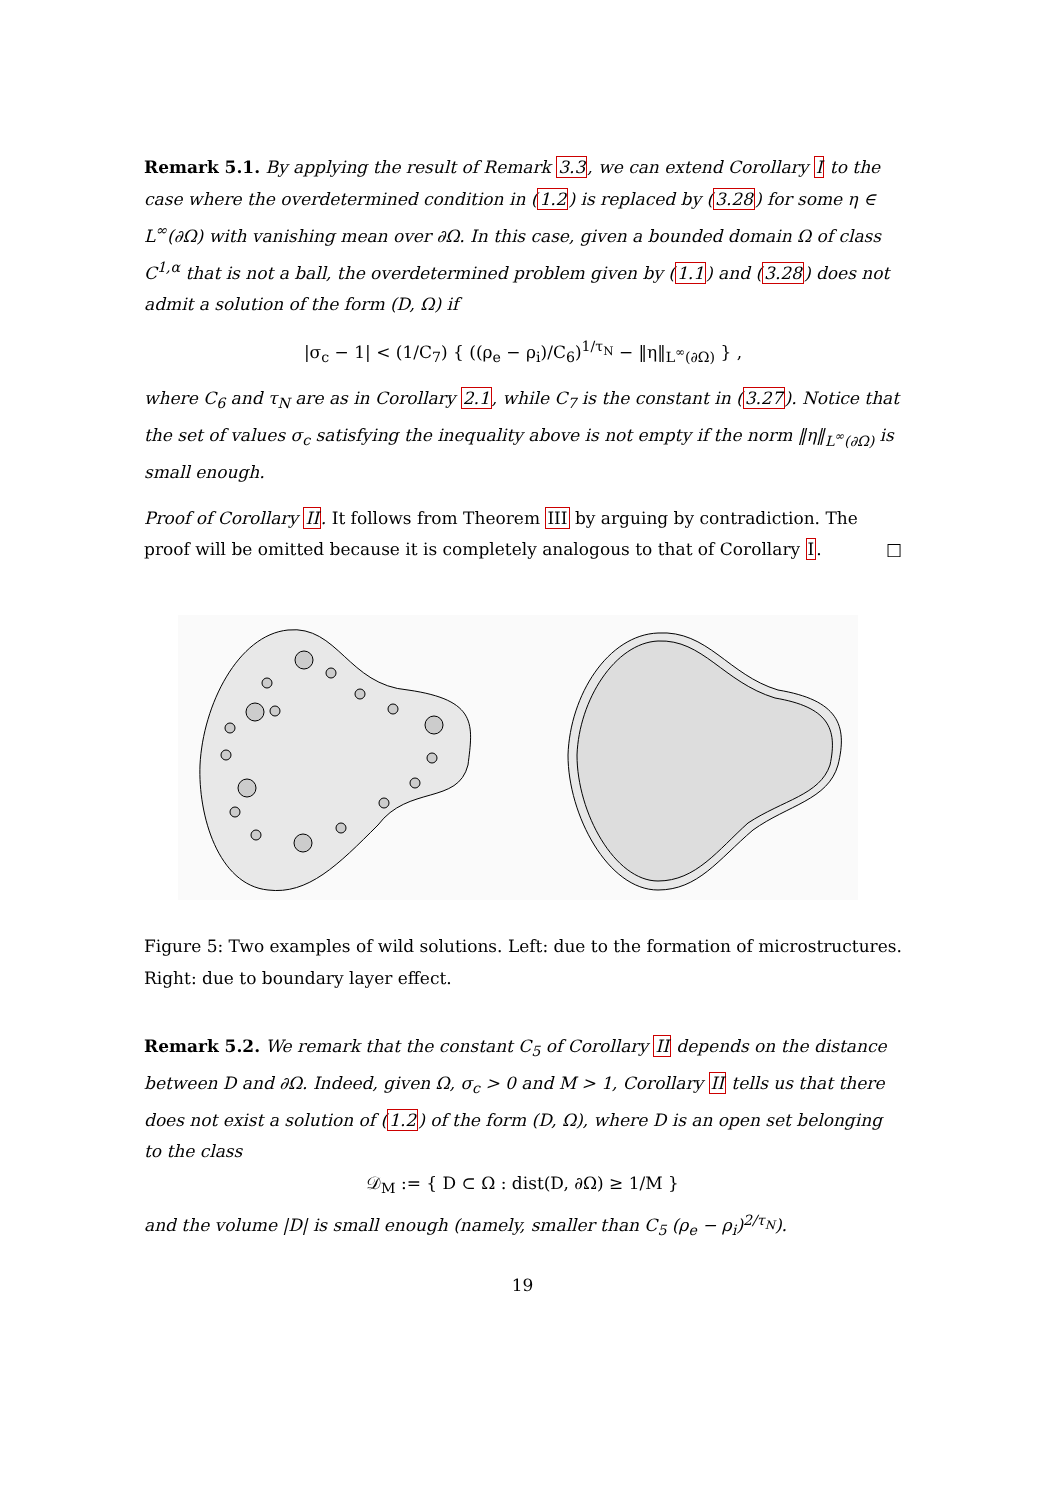Remark 5.1. By applying the result of Remark 3.3, we can extend Corollary I to the case where the overdetermined condition in (1.2) is replaced by (3.28) for some η ∈ L<sup>∞</sup>(∂Ω) with vanishing mean over ∂Ω. In this case, given a bounded domain Ω of class C<sup>1,α</sup> that is not a ball, the overdetermined problem given by (1.1) and (3.28) does not admit a solution of the form (D, Ω) if
|σ<sub>c</sub> − 1| < (1/C<sub>7</sub>) { ((ρ<sub>e</sub> − ρ<sub>i</sub>)/C<sub>6</sub>)<sup>1/τ<sub>N</sub></sup> − ‖η‖<sub>L<sup>∞</sup>(∂Ω)</sub> } ,
where C<sub>6</sub> and τ<sub>N</sub> are as in Corollary 2.1, while C<sub>7</sub> is the constant in (3.27). Notice that the set of values σ<sub>c</sub> satisfying the inequality above is not empty if the norm ‖η‖<sub>L<sup>∞</sup>(∂Ω)</sub> is small enough.
Proof of Corollary II. It follows from Theorem III by arguing by contradiction. The proof will be omitted because it is completely analogous to that of Corollary I. □
Figure 5: Two examples of wild solutions. Left: due to the formation of microstructures. Right: due to boundary layer effect.
Remark 5.2. We remark that the constant C<sub>5</sub> of Corollary II depends on the distance between D and ∂Ω. Indeed, given Ω, σ<sub>c</sub> > 0 and M > 1, Corollary II tells us that there does not exist a solution of (1.2) of the form (D, Ω), where D is an open set belonging to the class
𝒟<sub>M</sub> := { D ⊂ Ω : dist(D, ∂Ω) ≥ 1/M }
and the volume |D| is small enough (namely, smaller than C<sub>5</sub> (ρ<sub>e</sub> − ρ<sub>i</sub>)<sup>2/τ<sub>N</sub></sup>).
19